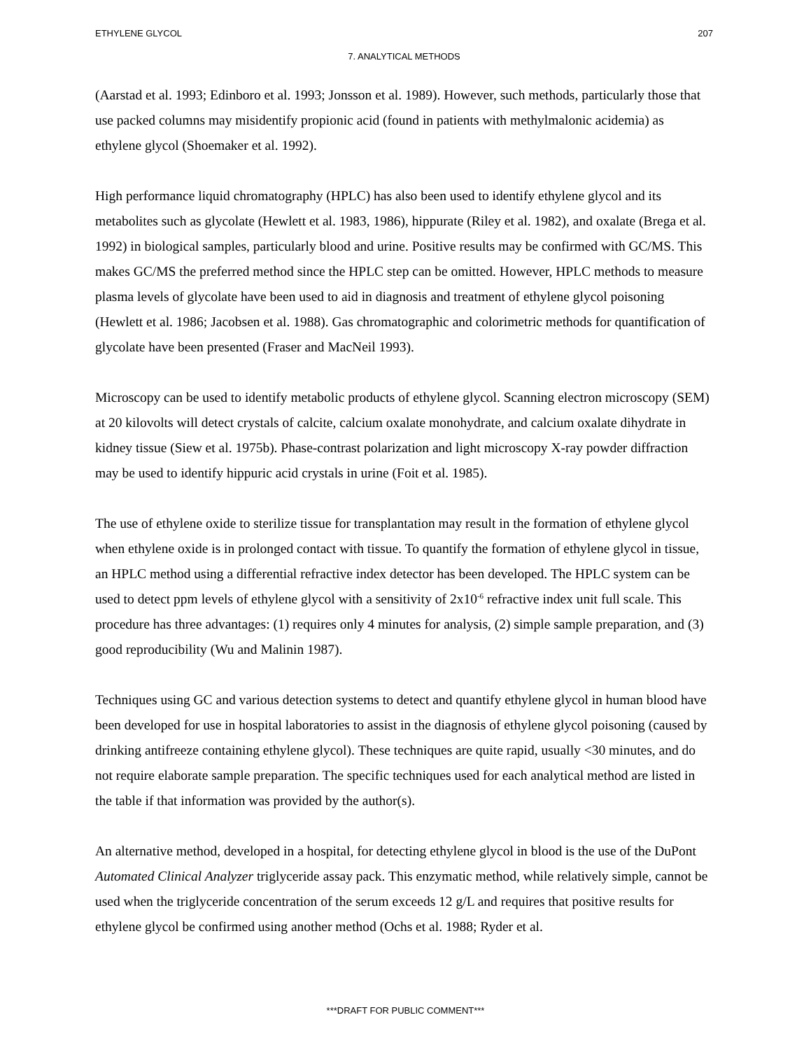ETHYLENE GLYCOL 207
7. ANALYTICAL METHODS
(Aarstad et al. 1993; Edinboro et al. 1993; Jonsson et al. 1989). However, such methods, particularly those that use packed columns may misidentify propionic acid (found in patients with methylmalonic acidemia) as ethylene glycol (Shoemaker et al. 1992).
High performance liquid chromatography (HPLC) has also been used to identify ethylene glycol and its metabolites such as glycolate (Hewlett et al. 1983, 1986), hippurate (Riley et al. 1982), and oxalate (Brega et al. 1992) in biological samples, particularly blood and urine. Positive results may be confirmed with GC/MS. This makes GC/MS the preferred method since the HPLC step can be omitted. However, HPLC methods to measure plasma levels of glycolate have been used to aid in diagnosis and treatment of ethylene glycol poisoning (Hewlett et al. 1986; Jacobsen et al. 1988). Gas chromatographic and colorimetric methods for quantification of glycolate have been presented (Fraser and MacNeil 1993).
Microscopy can be used to identify metabolic products of ethylene glycol. Scanning electron microscopy (SEM) at 20 kilovolts will detect crystals of calcite, calcium oxalate monohydrate, and calcium oxalate dihydrate in kidney tissue (Siew et al. 1975b). Phase-contrast polarization and light microscopy X-ray powder diffraction may be used to identify hippuric acid crystals in urine (Foit et al. 1985).
The use of ethylene oxide to sterilize tissue for transplantation may result in the formation of ethylene glycol when ethylene oxide is in prolonged contact with tissue. To quantify the formation of ethylene glycol in tissue, an HPLC method using a differential refractive index detector has been developed. The HPLC system can be used to detect ppm levels of ethylene glycol with a sensitivity of 2x10<sup>-6</sup> refractive index unit full scale. This procedure has three advantages: (1) requires only 4 minutes for analysis, (2) simple sample preparation, and (3) good reproducibility (Wu and Malinin 1987).
Techniques using GC and various detection systems to detect and quantify ethylene glycol in human blood have been developed for use in hospital laboratories to assist in the diagnosis of ethylene glycol poisoning (caused by drinking antifreeze containing ethylene glycol). These techniques are quite rapid, usually <30 minutes, and do not require elaborate sample preparation. The specific techniques used for each analytical method are listed in the table if that information was provided by the author(s).
An alternative method, developed in a hospital, for detecting ethylene glycol in blood is the use of the DuPont Automated Clinical Analyzer triglyceride assay pack. This enzymatic method, while relatively simple, cannot be used when the triglyceride concentration of the serum exceeds 12 g/L and requires that positive results for ethylene glycol be confirmed using another method (Ochs et al. 1988; Ryder et al.
***DRAFT FOR PUBLIC COMMENT***